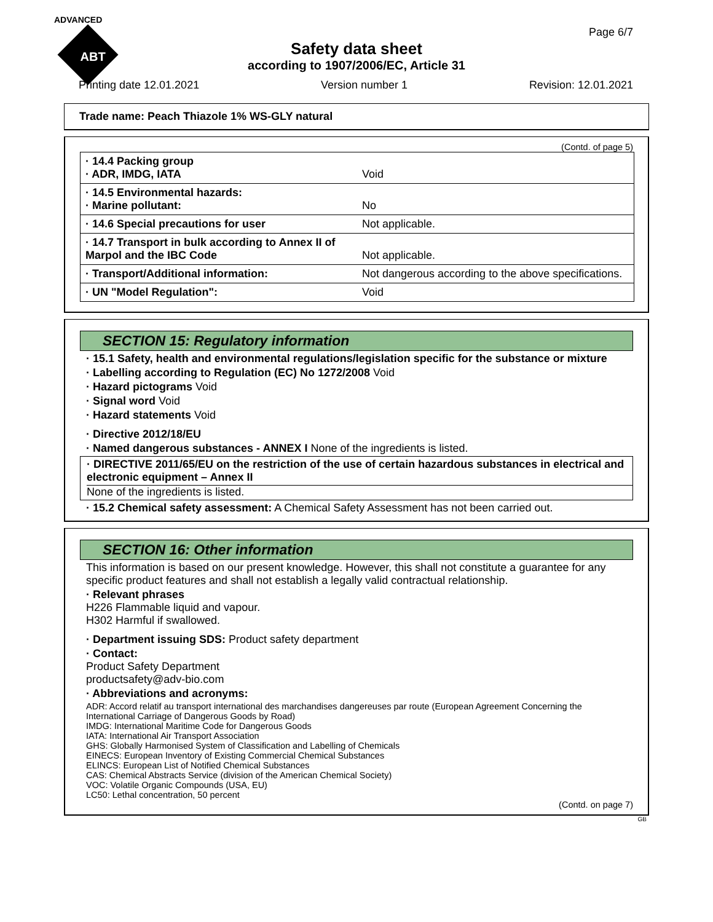ADVANCED
ABT
Page 6/7
Safety data sheet
according to 1907/2006/EC, Article 31
Printing date 12.01.2021 Version number 1 Revision: 12.01.2021
Trade name: Peach Thiazole 1% WS-GLY natural
(Contd. of page 5)
| · 14.4 Packing group · ADR, IMDG, IATA | Void |
| · 14.5 Environmental hazards: · Marine pollutant: | No |
| · 14.6 Special precautions for user | Not applicable. |
| · 14.7 Transport in bulk according to Annex II of Marpol and the IBC Code | Not applicable. |
| · Transport/Additional information: | Not dangerous according to the above specifications. |
| · UN "Model Regulation": | Void |
SECTION 15: Regulatory information
· 15.1 Safety, health and environmental regulations/legislation specific for the substance or mixture
· Labelling according to Regulation (EC) No 1272/2008 Void
· Hazard pictograms Void
· Signal word Void
· Hazard statements Void
· Directive 2012/18/EU
· Named dangerous substances - ANNEX I None of the ingredients is listed.
· DIRECTIVE 2011/65/EU on the restriction of the use of certain hazardous substances in electrical and electronic equipment – Annex II
None of the ingredients is listed.
· 15.2 Chemical safety assessment: A Chemical Safety Assessment has not been carried out.
SECTION 16: Other information
This information is based on our present knowledge. However, this shall not constitute a guarantee for any specific product features and shall not establish a legally valid contractual relationship.
· Relevant phrases
H226 Flammable liquid and vapour.
H302 Harmful if swallowed.
· Department issuing SDS: Product safety department
· Contact:
Product Safety Department
productsafety@adv-bio.com
· Abbreviations and acronyms:
ADR: Accord relatif au transport international des marchandises dangereuses par route (European Agreement Concerning the International Carriage of Dangerous Goods by Road)
IMDG: International Maritime Code for Dangerous Goods
IATA: International Air Transport Association
GHS: Globally Harmonised System of Classification and Labelling of Chemicals
EINECS: European Inventory of Existing Commercial Chemical Substances
ELINCS: European List of Notified Chemical Substances
CAS: Chemical Abstracts Service (division of the American Chemical Society)
VOC: Volatile Organic Compounds (USA, EU)
LC50: Lethal concentration, 50 percent
(Contd. on page 7)
GB